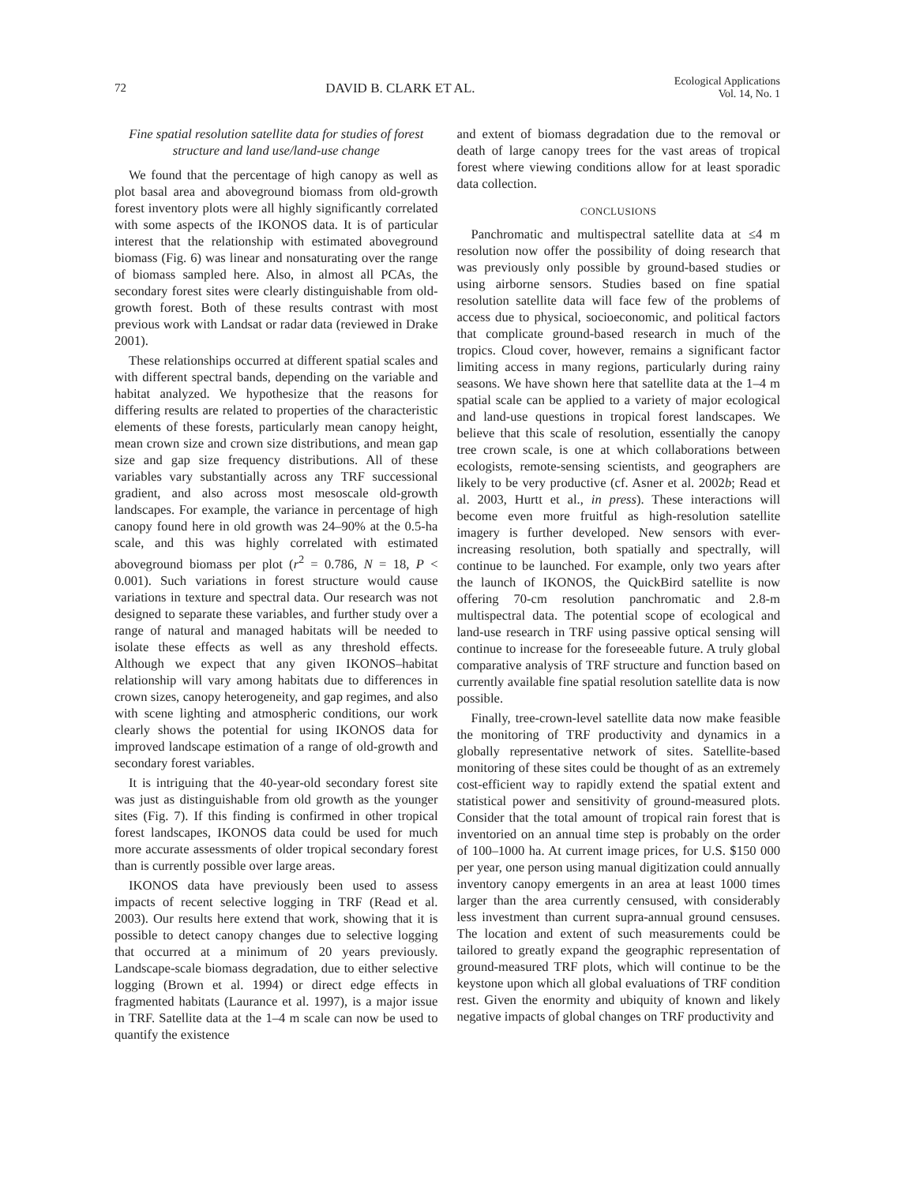72 DAVID B. CLARK ET AL. Ecological Applications
Vol. 14, No. 1
Fine spatial resolution satellite data for studies of forest structure and land use/land-use change
We found that the percentage of high canopy as well as plot basal area and aboveground biomass from old-growth forest inventory plots were all highly significantly correlated with some aspects of the IKONOS data. It is of particular interest that the relationship with estimated aboveground biomass (Fig. 6) was linear and nonsaturating over the range of biomass sampled here. Also, in almost all PCAs, the secondary forest sites were clearly distinguishable from old-growth forest. Both of these results contrast with most previous work with Landsat or radar data (reviewed in Drake 2001).
These relationships occurred at different spatial scales and with different spectral bands, depending on the variable and habitat analyzed. We hypothesize that the reasons for differing results are related to properties of the characteristic elements of these forests, particularly mean canopy height, mean crown size and crown size distributions, and mean gap size and gap size frequency distributions. All of these variables vary substantially across any TRF successional gradient, and also across most mesoscale old-growth landscapes. For example, the variance in percentage of high canopy found here in old growth was 24–90% at the 0.5-ha scale, and this was highly correlated with estimated aboveground biomass per plot (r<sup>2</sup> = 0.786, N = 18, P < 0.001). Such variations in forest structure would cause variations in texture and spectral data. Our research was not designed to separate these variables, and further study over a range of natural and managed habitats will be needed to isolate these effects as well as any threshold effects. Although we expect that any given IKONOS–habitat relationship will vary among habitats due to differences in crown sizes, canopy heterogeneity, and gap regimes, and also with scene lighting and atmospheric conditions, our work clearly shows the potential for using IKONOS data for improved landscape estimation of a range of old-growth and secondary forest variables.
It is intriguing that the 40-year-old secondary forest site was just as distinguishable from old growth as the younger sites (Fig. 7). If this finding is confirmed in other tropical forest landscapes, IKONOS data could be used for much more accurate assessments of older tropical secondary forest than is currently possible over large areas.
IKONOS data have previously been used to assess impacts of recent selective logging in TRF (Read et al. 2003). Our results here extend that work, showing that it is possible to detect canopy changes due to selective logging that occurred at a minimum of 20 years previously. Landscape-scale biomass degradation, due to either selective logging (Brown et al. 1994) or direct edge effects in fragmented habitats (Laurance et al. 1997), is a major issue in TRF. Satellite data at the 1–4 m scale can now be used to quantify the existence
and extent of biomass degradation due to the removal or death of large canopy trees for the vast areas of tropical forest where viewing conditions allow for at least sporadic data collection.
CONCLUSIONS
Panchromatic and multispectral satellite data at ≤4 m resolution now offer the possibility of doing research that was previously only possible by ground-based studies or using airborne sensors. Studies based on fine spatial resolution satellite data will face few of the problems of access due to physical, socioeconomic, and political factors that complicate ground-based research in much of the tropics. Cloud cover, however, remains a significant factor limiting access in many regions, particularly during rainy seasons. We have shown here that satellite data at the 1–4 m spatial scale can be applied to a variety of major ecological and land-use questions in tropical forest landscapes. We believe that this scale of resolution, essentially the canopy tree crown scale, is one at which collaborations between ecologists, remote-sensing scientists, and geographers are likely to be very productive (cf. Asner et al. 2002b; Read et al. 2003, Hurtt et al., in press). These interactions will become even more fruitful as high-resolution satellite imagery is further developed. New sensors with ever-increasing resolution, both spatially and spectrally, will continue to be launched. For example, only two years after the launch of IKONOS, the QuickBird satellite is now offering 70-cm resolution panchromatic and 2.8-m multispectral data. The potential scope of ecological and land-use research in TRF using passive optical sensing will continue to increase for the foreseeable future. A truly global comparative analysis of TRF structure and function based on currently available fine spatial resolution satellite data is now possible.
Finally, tree-crown-level satellite data now make feasible the monitoring of TRF productivity and dynamics in a globally representative network of sites. Satellite-based monitoring of these sites could be thought of as an extremely cost-efficient way to rapidly extend the spatial extent and statistical power and sensitivity of ground-measured plots. Consider that the total amount of tropical rain forest that is inventoried on an annual time step is probably on the order of 100–1000 ha. At current image prices, for U.S. $150 000 per year, one person using manual digitization could annually inventory canopy emergents in an area at least 1000 times larger than the area currently censused, with considerably less investment than current supra-annual ground censuses. The location and extent of such measurements could be tailored to greatly expand the geographic representation of ground-measured TRF plots, which will continue to be the keystone upon which all global evaluations of TRF condition rest. Given the enormity and ubiquity of known and likely negative impacts of global changes on TRF productivity and